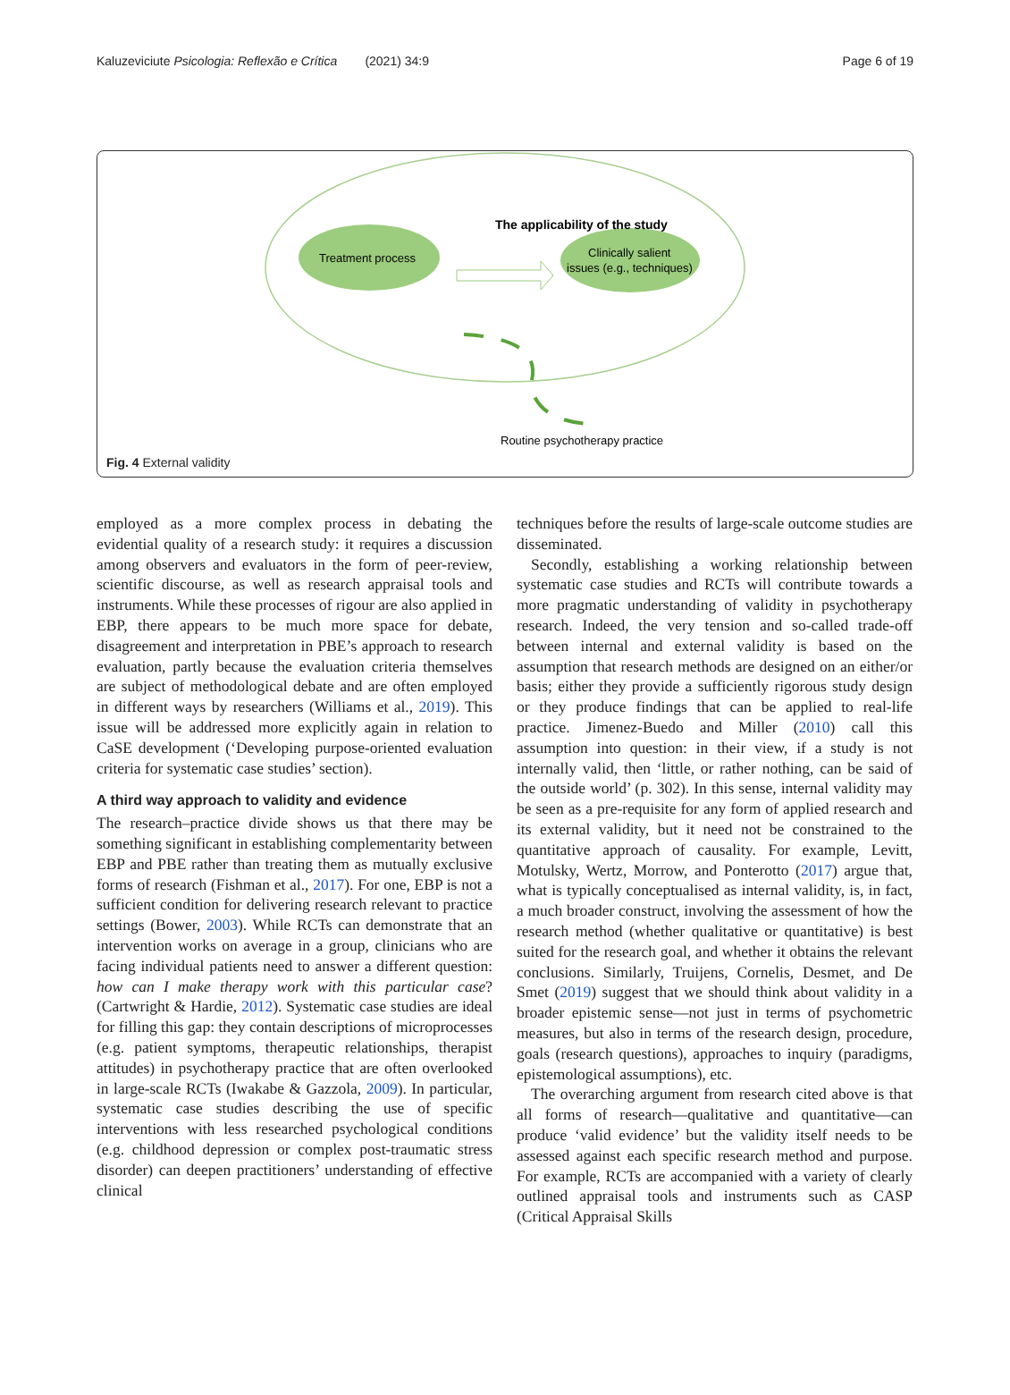Kaluzeviciute Psicologia: Reflexão e Crítica (2021) 34:9 Page 6 of 19
The applicability of the study
Treatment process
Clinically salient
issues (e.g., techniques)
Routine psychotherapy practice
Fig. 4 External validity
employed as a more complex process in debating the evidential quality of a research study: it requires a discussion among observers and evaluators in the form of peer-review, scientific discourse, as well as research appraisal tools and instruments. While these processes of rigour are also applied in EBP, there appears to be much more space for debate, disagreement and interpretation in PBE’s approach to research evaluation, partly because the evaluation criteria themselves are subject of methodological debate and are often employed in different ways by researchers (Williams et al., 2019). This issue will be addressed more explicitly again in relation to CaSE development (‘Developing purpose-oriented evaluation criteria for systematic case studies’ section).
A third way approach to validity and evidence
The research–practice divide shows us that there may be something significant in establishing complementarity between EBP and PBE rather than treating them as mutually exclusive forms of research (Fishman et al., 2017). For one, EBP is not a sufficient condition for delivering research relevant to practice settings (Bower, 2003). While RCTs can demonstrate that an intervention works on average in a group, clinicians who are facing individual patients need to answer a different question: how can I make therapy work with this particular case? (Cartwright & Hardie, 2012). Systematic case studies are ideal for filling this gap: they contain descriptions of microprocesses (e.g. patient symptoms, therapeutic relationships, therapist attitudes) in psychotherapy practice that are often overlooked in large-scale RCTs (Iwakabe & Gazzola, 2009). In particular, systematic case studies describing the use of specific interventions with less researched psychological conditions (e.g. childhood depression or complex post-traumatic stress disorder) can deepen practitioners’ understanding of effective clinical
techniques before the results of large-scale outcome studies are disseminated.
Secondly, establishing a working relationship between systematic case studies and RCTs will contribute towards a more pragmatic understanding of validity in psychotherapy research. Indeed, the very tension and so-called trade-off between internal and external validity is based on the assumption that research methods are designed on an either/or basis; either they provide a sufficiently rigorous study design or they produce findings that can be applied to real-life practice. Jimenez-Buedo and Miller (2010) call this assumption into question: in their view, if a study is not internally valid, then ‘little, or rather nothing, can be said of the outside world’ (p. 302). In this sense, internal validity may be seen as a pre-requisite for any form of applied research and its external validity, but it need not be constrained to the quantitative approach of causality. For example, Levitt, Motulsky, Wertz, Morrow, and Ponterotto (2017) argue that, what is typically conceptualised as internal validity, is, in fact, a much broader construct, involving the assessment of how the research method (whether qualitative or quantitative) is best suited for the research goal, and whether it obtains the relevant conclusions. Similarly, Truijens, Cornelis, Desmet, and De Smet (2019) suggest that we should think about validity in a broader epistemic sense—not just in terms of psychometric measures, but also in terms of the research design, procedure, goals (research questions), approaches to inquiry (paradigms, epistemological assumptions), etc.
The overarching argument from research cited above is that all forms of research—qualitative and quantitative—can produce ‘valid evidence’ but the validity itself needs to be assessed against each specific research method and purpose. For example, RCTs are accompanied with a variety of clearly outlined appraisal tools and instruments such as CASP (Critical Appraisal Skills